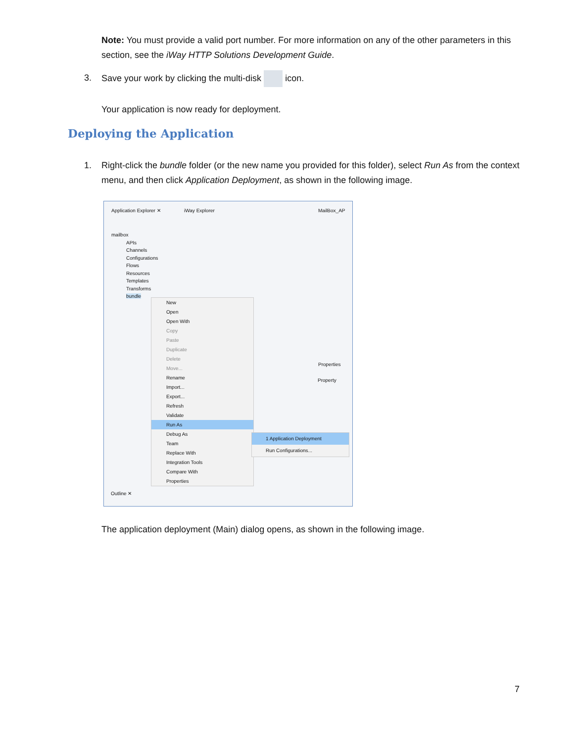Note: You must provide a valid port number. For more information on any of the other parameters in this section, see the iWay HTTP Solutions Development Guide.
3. Save your work by clicking the multi-disk icon.
Your application is now ready for deployment.
Deploying the Application
1. Right-click the bundle folder (or the new name you provided for this folder), select Run As from the context menu, and then click Application Deployment, as shown in the following image.
Application Explorer ✕ iWay Explorer MailBox_AP
Properties
Property
Outline ✕
mailbox
APIs
Channels
Configurations
Flows
Resources
Templates
Transforms
bundle
New
Open
Open With
Copy
Paste
Duplicate
Delete
Move...
Rename
Import...
Export...
Refresh
Validate
Run As
Debug As
Team
Replace With
Integration Tools
Compare With
Properties
1 Application Deployment
Run Configurations...
The application deployment (Main) dialog opens, as shown in the following image.
7